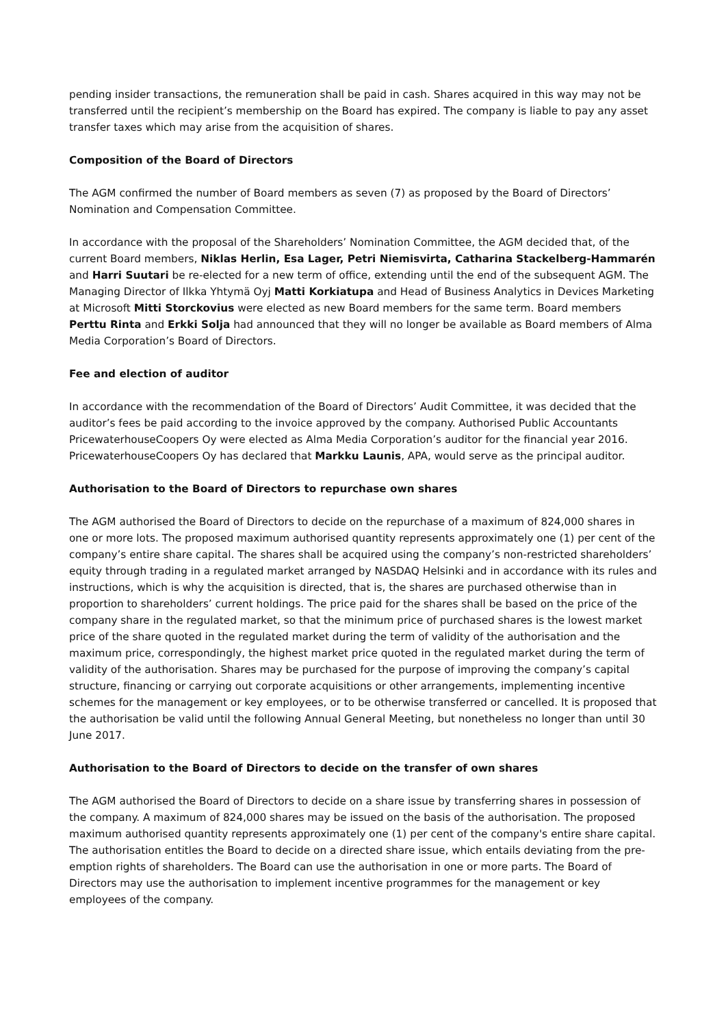pending insider transactions, the remuneration shall be paid in cash. Shares acquired in this way may not be transferred until the recipient’s membership on the Board has expired. The company is liable to pay any asset transfer taxes which may arise from the acquisition of shares.
Composition of the Board of Directors
The AGM confirmed the number of Board members as seven (7) as proposed by the Board of Directors’ Nomination and Compensation Committee.
In accordance with the proposal of the Shareholders’ Nomination Committee, the AGM decided that, of the current Board members, Niklas Herlin, Esa Lager, Petri Niemisvirta, Catharina Stackelberg-Hammarén and Harri Suutari be re-elected for a new term of office, extending until the end of the subsequent AGM. The Managing Director of Ilkka Yhtymä Oyj Matti Korkiatupa and Head of Business Analytics in Devices Marketing at Microsoft Mitti Storckovius were elected as new Board members for the same term. Board members Perttu Rinta and Erkki Solja had announced that they will no longer be available as Board members of Alma Media Corporation’s Board of Directors.
Fee and election of auditor
In accordance with the recommendation of the Board of Directors’ Audit Committee, it was decided that the auditor’s fees be paid according to the invoice approved by the company. Authorised Public Accountants PricewaterhouseCoopers Oy were elected as Alma Media Corporation’s auditor for the financial year 2016. PricewaterhouseCoopers Oy has declared that Markku Launis, APA, would serve as the principal auditor.
Authorisation to the Board of Directors to repurchase own shares
The AGM authorised the Board of Directors to decide on the repurchase of a maximum of 824,000 shares in one or more lots. The proposed maximum authorised quantity represents approximately one (1) per cent of the company’s entire share capital. The shares shall be acquired using the company’s non-restricted shareholders’ equity through trading in a regulated market arranged by NASDAQ Helsinki and in accordance with its rules and instructions, which is why the acquisition is directed, that is, the shares are purchased otherwise than in proportion to shareholders’ current holdings. The price paid for the shares shall be based on the price of the company share in the regulated market, so that the minimum price of purchased shares is the lowest market price of the share quoted in the regulated market during the term of validity of the authorisation and the maximum price, correspondingly, the highest market price quoted in the regulated market during the term of validity of the authorisation. Shares may be purchased for the purpose of improving the company’s capital structure, financing or carrying out corporate acquisitions or other arrangements, implementing incentive schemes for the management or key employees, or to be otherwise transferred or cancelled. It is proposed that the authorisation be valid until the following Annual General Meeting, but nonetheless no longer than until 30 June 2017.
Authorisation to the Board of Directors to decide on the transfer of own shares
The AGM authorised the Board of Directors to decide on a share issue by transferring shares in possession of the company. A maximum of 824,000 shares may be issued on the basis of the authorisation. The proposed maximum authorised quantity represents approximately one (1) per cent of the company's entire share capital. The authorisation entitles the Board to decide on a directed share issue, which entails deviating from the pre-emption rights of shareholders. The Board can use the authorisation in one or more parts. The Board of Directors may use the authorisation to implement incentive programmes for the management or key employees of the company.